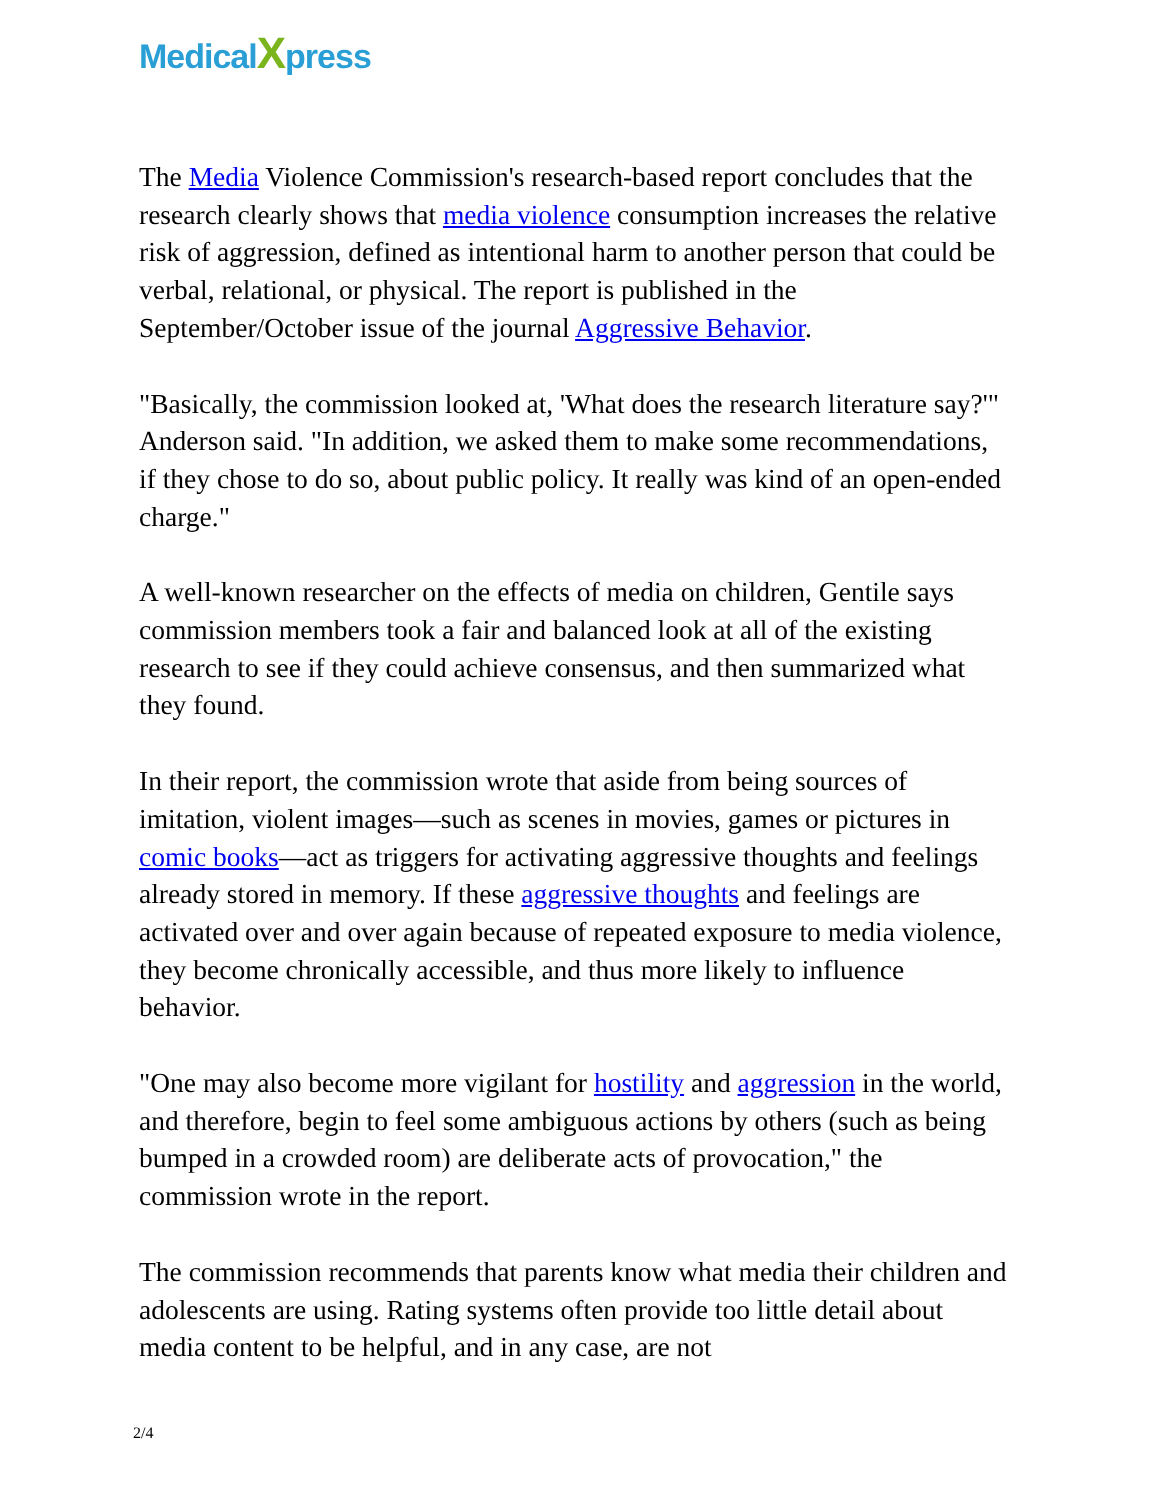MedicalXpress
The Media Violence Commission's research-based report concludes that the research clearly shows that media violence consumption increases the relative risk of aggression, defined as intentional harm to another person that could be verbal, relational, or physical. The report is published in the September/October issue of the journal Aggressive Behavior.
"Basically, the commission looked at, 'What does the research literature say?'" Anderson said. "In addition, we asked them to make some recommendations, if they chose to do so, about public policy. It really was kind of an open-ended charge."
A well-known researcher on the effects of media on children, Gentile says commission members took a fair and balanced look at all of the existing research to see if they could achieve consensus, and then summarized what they found.
In their report, the commission wrote that aside from being sources of imitation, violent images—such as scenes in movies, games or pictures in comic books—act as triggers for activating aggressive thoughts and feelings already stored in memory. If these aggressive thoughts and feelings are activated over and over again because of repeated exposure to media violence, they become chronically accessible, and thus more likely to influence behavior.
"One may also become more vigilant for hostility and aggression in the world, and therefore, begin to feel some ambiguous actions by others (such as being bumped in a crowded room) are deliberate acts of provocation," the commission wrote in the report.
The commission recommends that parents know what media their children and adolescents are using. Rating systems often provide too little detail about media content to be helpful, and in any case, are not
2/4